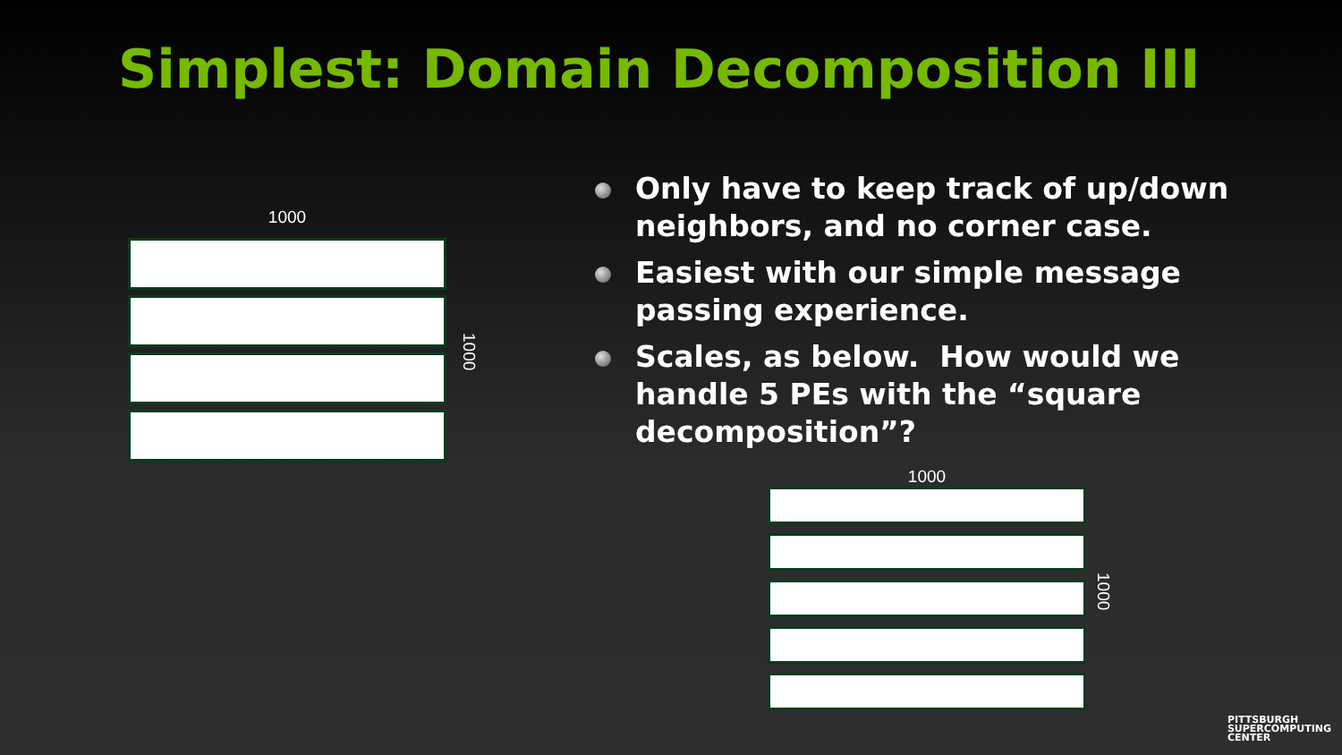Simplest: Domain Decomposition III
1000
1000
Only have to keep track of up/down neighbors, and no corner case.
Easiest with our simple message passing experience.
Scales, as below. How would we handle 5 PEs with the “square decomposition”?
1000
1000
PITTSBURGH
SUPERCOMPUTING
CENTER